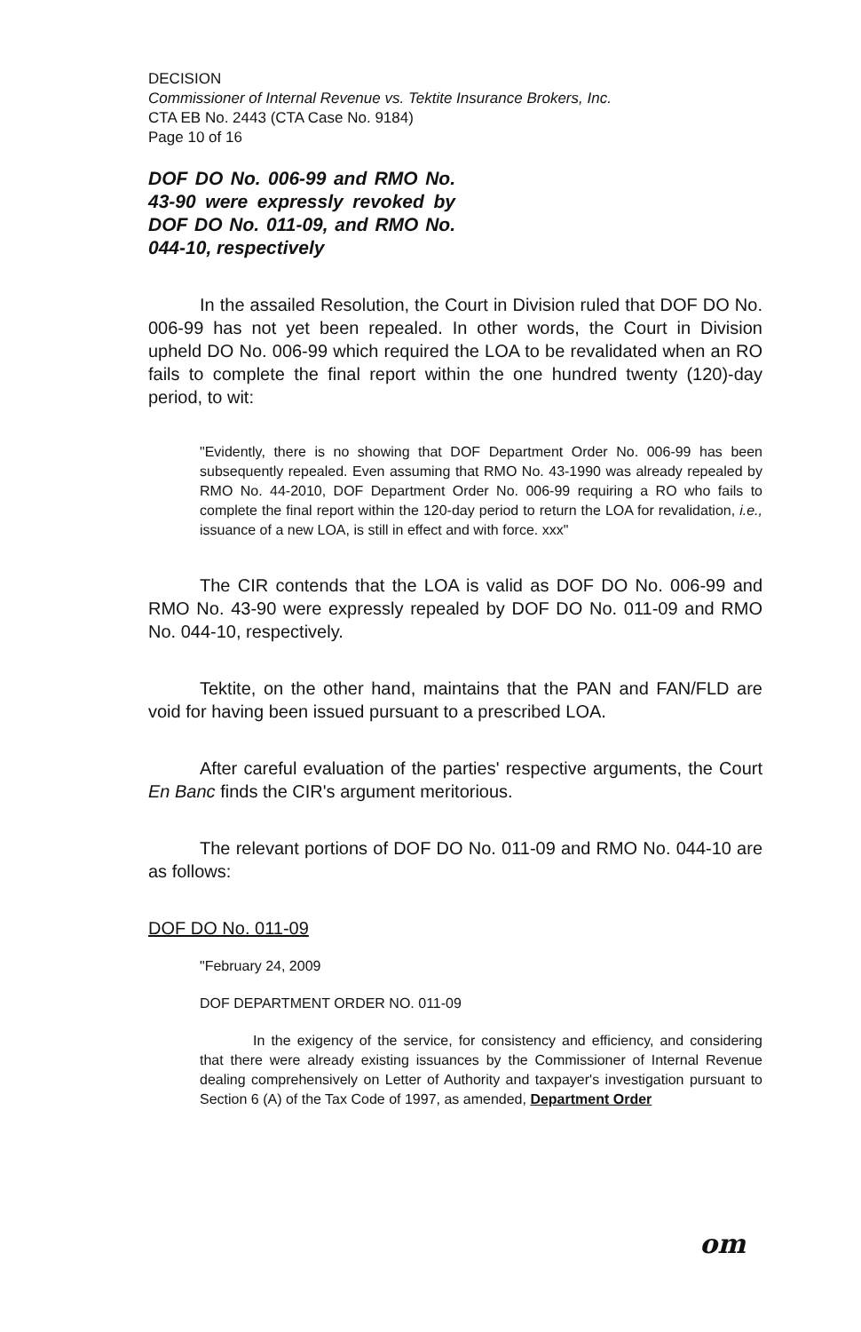DECISION
Commissioner of Internal Revenue vs. Tektite Insurance Brokers, Inc.
CTA EB No. 2443 (CTA Case No. 9184)
Page 10 of 16
DOF DO No. 006-99 and RMO No. 43-90 were expressly revoked by DOF DO No. 011-09, and RMO No. 044-10, respectively
In the assailed Resolution, the Court in Division ruled that DOF DO No. 006-99 has not yet been repealed. In other words, the Court in Division upheld DO No. 006-99 which required the LOA to be revalidated when an RO fails to complete the final report within the one hundred twenty (120)-day period, to wit:
"Evidently, there is no showing that DOF Department Order No. 006-99 has been subsequently repealed. Even assuming that RMO No. 43-1990 was already repealed by RMO No. 44-2010, DOF Department Order No. 006-99 requiring a RO who fails to complete the final report within the 120-day period to return the LOA for revalidation, i.e., issuance of a new LOA, is still in effect and with force. xxx"
The CIR contends that the LOA is valid as DOF DO No. 006-99 and RMO No. 43-90 were expressly repealed by DOF DO No. 011-09 and RMO No. 044-10, respectively.
Tektite, on the other hand, maintains that the PAN and FAN/FLD are void for having been issued pursuant to a prescribed LOA.
After careful evaluation of the parties' respective arguments, the Court En Banc finds the CIR's argument meritorious.
The relevant portions of DOF DO No. 011-09 and RMO No. 044-10 are as follows:
DOF DO No. 011-09
"February 24, 2009
DOF DEPARTMENT ORDER NO. 011-09
In the exigency of the service, for consistency and efficiency, and considering that there were already existing issuances by the Commissioner of Internal Revenue dealing comprehensively on Letter of Authority and taxpayer's investigation pursuant to Section 6 (A) of the Tax Code of 1997, as amended, Department Order
om